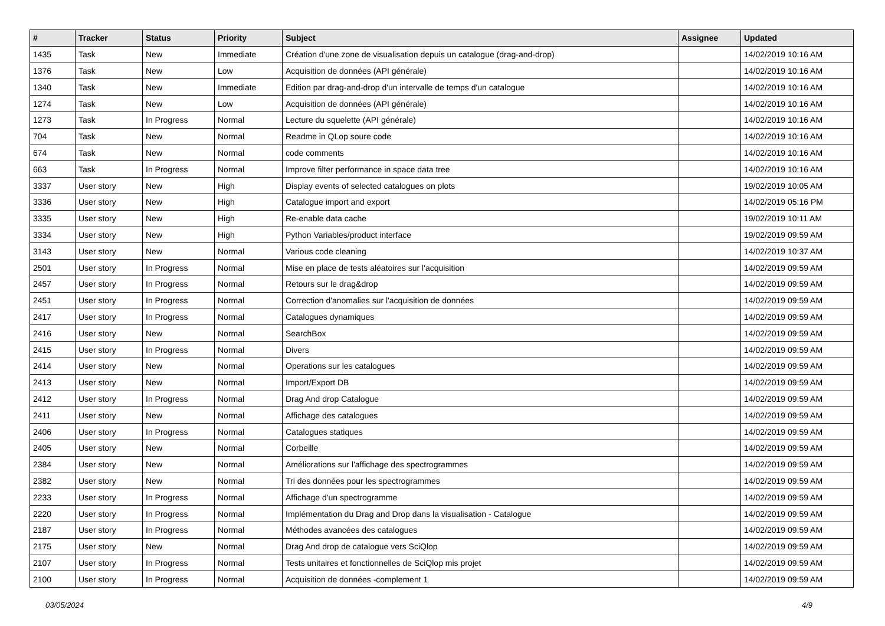| # | Tracker | Status | Priority | Subject | Assignee | Updated |
| --- | --- | --- | --- | --- | --- | --- |
| 1435 | Task | New | Immediate | Création d'une zone de visualisation depuis un catalogue (drag-and-drop) | | 14/02/2019 10:16 AM |
| 1376 | Task | New | Low | Acquisition de données (API générale) | | 14/02/2019 10:16 AM |
| 1340 | Task | New | Immediate | Edition par drag-and-drop d'un intervalle de temps d'un catalogue | | 14/02/2019 10:16 AM |
| 1274 | Task | New | Low | Acquisition de données (API générale) | | 14/02/2019 10:16 AM |
| 1273 | Task | In Progress | Normal | Lecture du squelette (API générale) | | 14/02/2019 10:16 AM |
| 704 | Task | New | Normal | Readme in QLop soure code | | 14/02/2019 10:16 AM |
| 674 | Task | New | Normal | code comments | | 14/02/2019 10:16 AM |
| 663 | Task | In Progress | Normal | Improve filter performance in space data tree | | 14/02/2019 10:16 AM |
| 3337 | User story | New | High | Display events of selected catalogues on plots | | 19/02/2019 10:05 AM |
| 3336 | User story | New | High | Catalogue import and export | | 14/02/2019 05:16 PM |
| 3335 | User story | New | High | Re-enable data cache | | 19/02/2019 10:11 AM |
| 3334 | User story | New | High | Python Variables/product interface | | 19/02/2019 09:59 AM |
| 3143 | User story | New | Normal | Various code cleaning | | 14/02/2019 10:37 AM |
| 2501 | User story | In Progress | Normal | Mise en place de tests aléatoires sur l'acquisition | | 14/02/2019 09:59 AM |
| 2457 | User story | In Progress | Normal | Retours sur le drag&drop | | 14/02/2019 09:59 AM |
| 2451 | User story | In Progress | Normal | Correction d'anomalies sur l'acquisition de données | | 14/02/2019 09:59 AM |
| 2417 | User story | In Progress | Normal | Catalogues dynamiques | | 14/02/2019 09:59 AM |
| 2416 | User story | New | Normal | SearchBox | | 14/02/2019 09:59 AM |
| 2415 | User story | In Progress | Normal | Divers | | 14/02/2019 09:59 AM |
| 2414 | User story | New | Normal | Operations sur les catalogues | | 14/02/2019 09:59 AM |
| 2413 | User story | New | Normal | Import/Export DB | | 14/02/2019 09:59 AM |
| 2412 | User story | In Progress | Normal | Drag And drop Catalogue | | 14/02/2019 09:59 AM |
| 2411 | User story | New | Normal | Affichage des catalogues | | 14/02/2019 09:59 AM |
| 2406 | User story | In Progress | Normal | Catalogues statiques | | 14/02/2019 09:59 AM |
| 2405 | User story | New | Normal | Corbeille | | 14/02/2019 09:59 AM |
| 2384 | User story | New | Normal | Améliorations sur l'affichage des spectrogrammes | | 14/02/2019 09:59 AM |
| 2382 | User story | New | Normal | Tri des données pour les spectrogrammes | | 14/02/2019 09:59 AM |
| 2233 | User story | In Progress | Normal | Affichage d'un spectrogramme | | 14/02/2019 09:59 AM |
| 2220 | User story | In Progress | Normal | Implémentation du Drag and Drop dans la visualisation - Catalogue | | 14/02/2019 09:59 AM |
| 2187 | User story | In Progress | Normal | Méthodes avancées des catalogues | | 14/02/2019 09:59 AM |
| 2175 | User story | New | Normal | Drag And drop de catalogue vers SciQlop | | 14/02/2019 09:59 AM |
| 2107 | User story | In Progress | Normal | Tests unitaires et fonctionnelles de SciQlop mis projet | | 14/02/2019 09:59 AM |
| 2100 | User story | In Progress | Normal | Acquisition de données -complement 1 | | 14/02/2019 09:59 AM |
03/05/2024 4/9